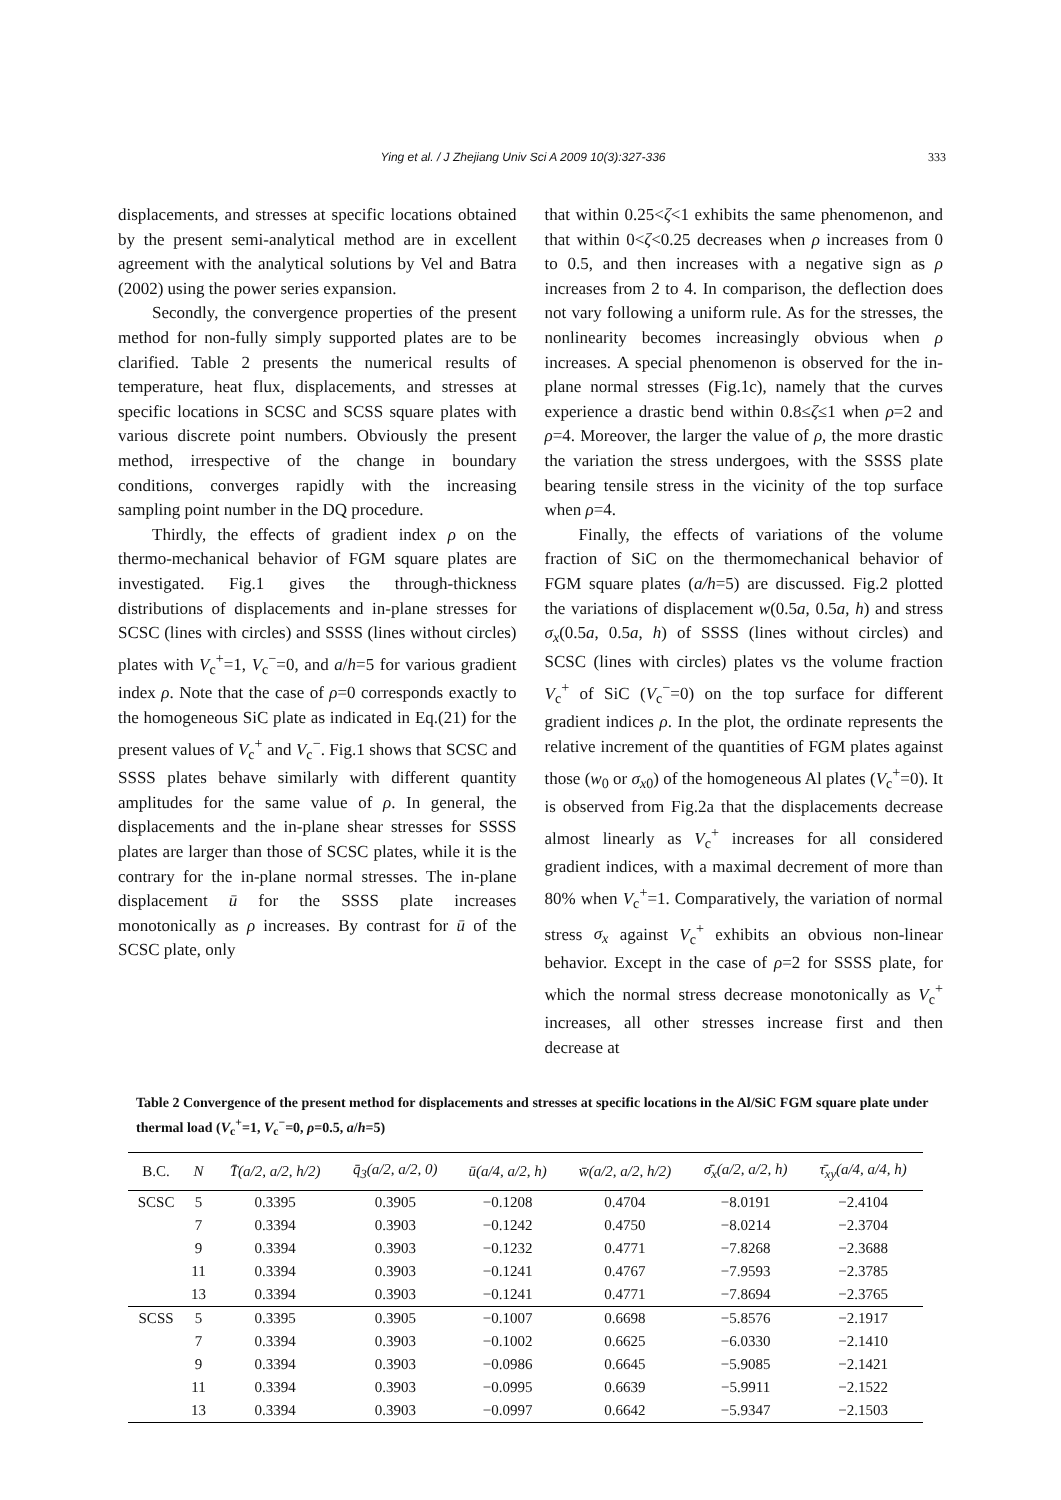Ying et al. / J Zhejiang Univ Sci A 2009 10(3):327-336 333
displacements, and stresses at specific locations obtained by the present semi-analytical method are in excellent agreement with the analytical solutions by Vel and Batra (2002) using the power series expansion.
Secondly, the convergence properties of the present method for non-fully simply supported plates are to be clarified. Table 2 presents the numerical results of temperature, heat flux, displacements, and stresses at specific locations in SCSC and SCSS square plates with various discrete point numbers. Obviously the present method, irrespective of the change in boundary conditions, converges rapidly with the increasing sampling point number in the DQ procedure.
Thirdly, the effects of gradient index ρ on the thermo-mechanical behavior of FGM square plates are investigated. Fig.1 gives the through-thickness distributions of displacements and in-plane stresses for SCSC (lines with circles) and SSSS (lines without circles) plates with V<sub>c</sub><sup>+</sup>=1, V<sub>c</sub><sup>−</sup>=0, and a/h=5 for various gradient index ρ. Note that the case of ρ=0 corresponds exactly to the homogeneous SiC plate as indicated in Eq.(21) for the present values of V<sub>c</sub><sup>+</sup> and V<sub>c</sub><sup>−</sup>. Fig.1 shows that SCSC and SSSS plates behave similarly with different quantity amplitudes for the same value of ρ. In general, the displacements and the in-plane shear stresses for SSSS plates are larger than those of SCSC plates, while it is the contrary for the in-plane normal stresses. The in-plane displacement ū for the SSSS plate increases monotonically as ρ increases. By contrast for ū of the SCSC plate, only
that within 0.25<ζ<1 exhibits the same phenomenon, and that within 0<ζ<0.25 decreases when ρ increases from 0 to 0.5, and then increases with a negative sign as ρ increases from 2 to 4. In comparison, the deflection does not vary following a uniform rule. As for the stresses, the nonlinearity becomes increasingly obvious when ρ increases. A special phenomenon is observed for the in-plane normal stresses (Fig.1c), namely that the curves experience a drastic bend within 0.8≤ζ≤1 when ρ=2 and ρ=4. Moreover, the larger the value of ρ, the more drastic the variation the stress undergoes, with the SSSS plate bearing tensile stress in the vicinity of the top surface when ρ=4.
Finally, the effects of variations of the volume fraction of SiC on the thermomechanical behavior of FGM square plates (a/h=5) are discussed. Fig.2 plotted the variations of displacement w(0.5a, 0.5a, h) and stress σ<sub>x</sub>(0.5a, 0.5a, h) of SSSS (lines without circles) and SCSC (lines with circles) plates vs the volume fraction V<sub>c</sub><sup>+</sup> of SiC (V<sub>c</sub><sup>−</sup>=0) on the top surface for different gradient indices ρ. In the plot, the ordinate represents the relative increment of the quantities of FGM plates against those (w<sub>0</sub> or σ<sub>x0</sub>) of the homogeneous Al plates (V<sub>c</sub><sup>+</sup>=0). It is observed from Fig.2a that the displacements decrease almost linearly as V<sub>c</sub><sup>+</sup> increases for all considered gradient indices, with a maximal decrement of more than 80% when V<sub>c</sub><sup>+</sup>=1. Comparatively, the variation of normal stress σ<sub>x</sub> against V<sub>c</sub><sup>+</sup> exhibits an obvious non-linear behavior. Except in the case of ρ=2 for SSSS plate, for which the normal stress decrease monotonically as V<sub>c</sub><sup>+</sup> increases, all other stresses increase first and then decrease at
Table 2 Convergence of the present method for displacements and stresses at specific locations in the Al/SiC FGM square plate under thermal load (V<sub>c</sub><sup>+</sup>=1, V<sub>c</sub><sup>−</sup>=0, ρ=0.5, a/h=5)
| B.C. | N | T̄(a/2, a/2, h/2) | q̄<sub>3</sub>(a/2, a/2, 0) | ū(a/4, a/2, h) | w̄(a/2, a/2, h/2) | σ̄<sub>x</sub>(a/2, a/2, h) | τ̄<sub>xy</sub>(a/4, a/4, h) |
| --- | --- | --- | --- | --- | --- | --- | --- |
| SCSC | 5 | 0.3395 | 0.3905 | −0.1208 | 0.4704 | −8.0191 | −2.4104 |
| | 7 | 0.3394 | 0.3903 | −0.1242 | 0.4750 | −8.0214 | −2.3704 |
| | 9 | 0.3394 | 0.3903 | −0.1232 | 0.4771 | −7.8268 | −2.3688 |
| | 11 | 0.3394 | 0.3903 | −0.1241 | 0.4767 | −7.9593 | −2.3785 |
| | 13 | 0.3394 | 0.3903 | −0.1241 | 0.4771 | −7.8694 | −2.3765 |
| SCSS | 5 | 0.3395 | 0.3905 | −0.1007 | 0.6698 | −5.8576 | −2.1917 |
| | 7 | 0.3394 | 0.3903 | −0.1002 | 0.6625 | −6.0330 | −2.1410 |
| | 9 | 0.3394 | 0.3903 | −0.0986 | 0.6645 | −5.9085 | −2.1421 |
| | 11 | 0.3394 | 0.3903 | −0.0995 | 0.6639 | −5.9911 | −2.1522 |
| | 13 | 0.3394 | 0.3903 | −0.0997 | 0.6642 | −5.9347 | −2.1503 |